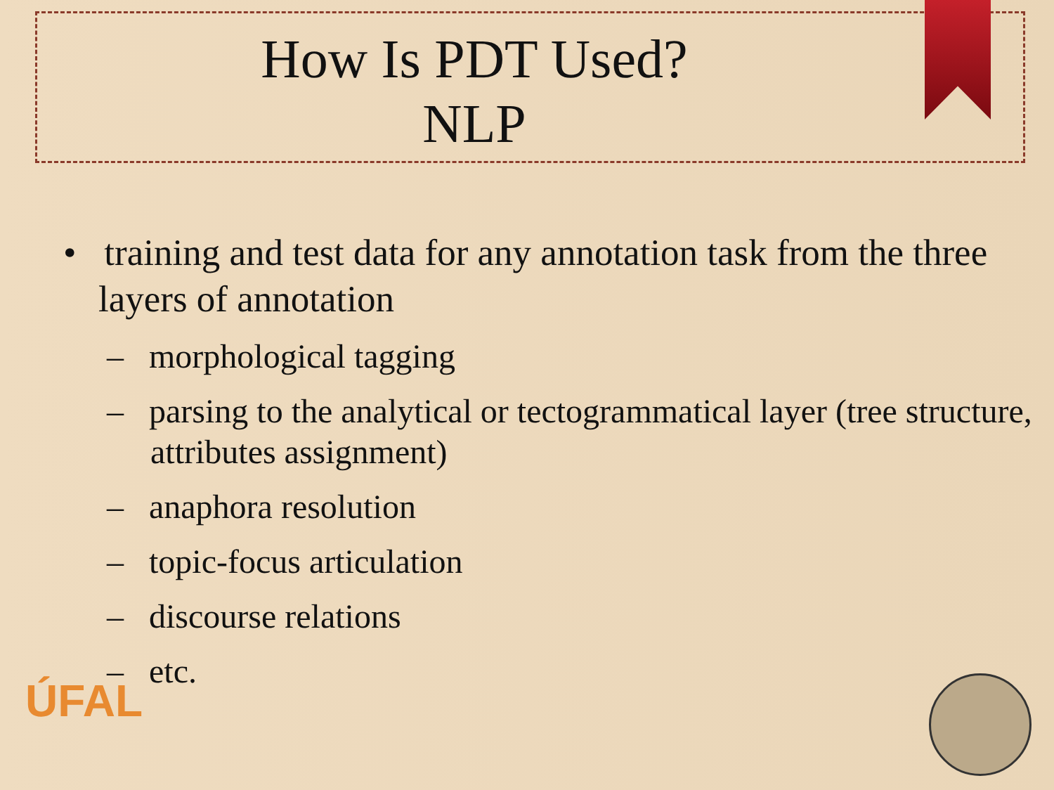How Is PDT Used?
NLP
• training and test data for any annotation task from the three layers of annotation
– morphological tagging
– parsing to the analytical or tectogrammatical layer (tree structure, attributes assignment)
– anaphora resolution
– topic-focus articulation
– discourse relations
– etc.
ÚFAL